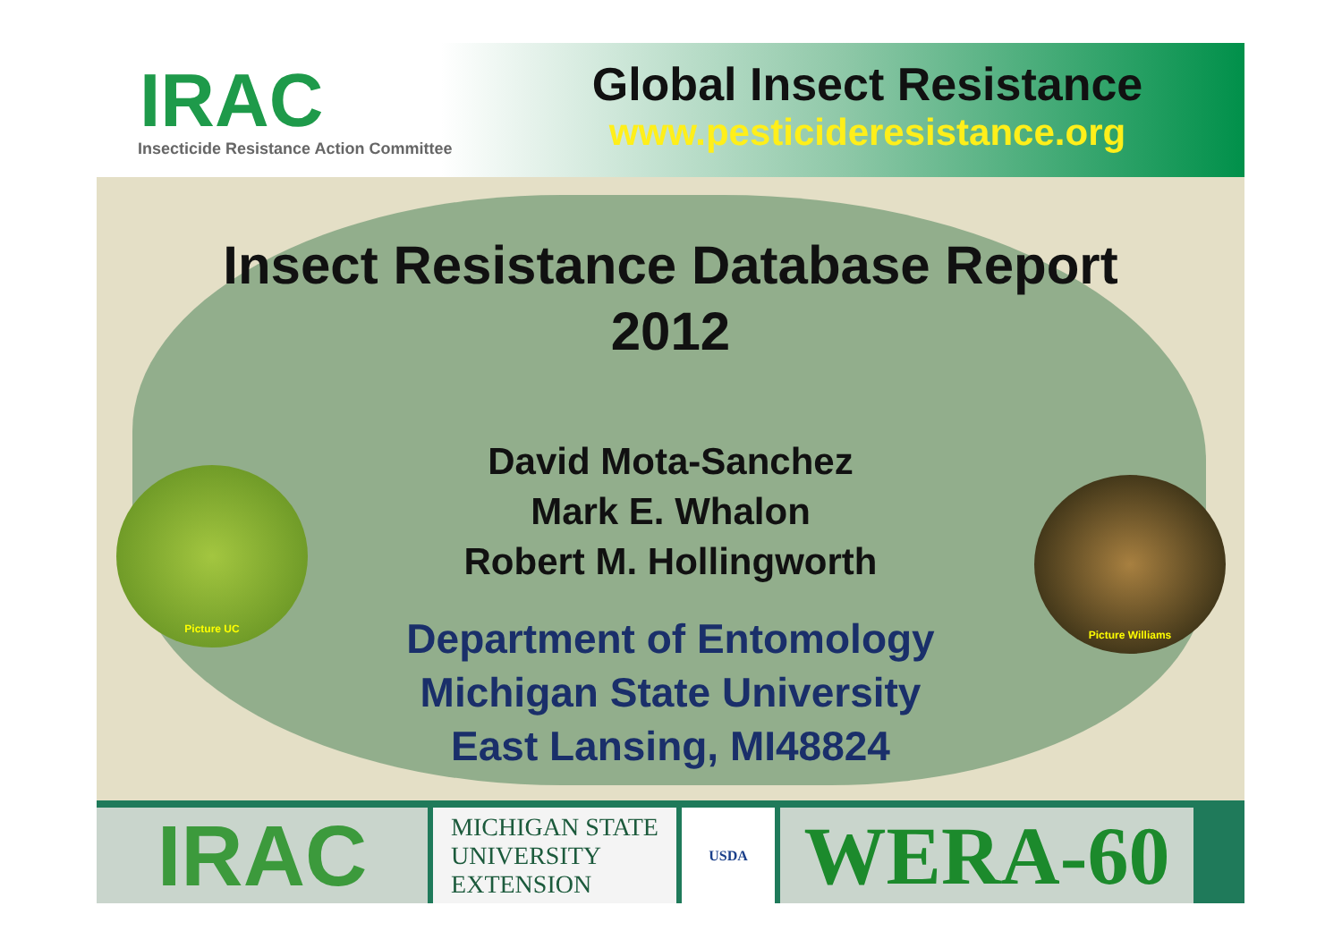IRAC
Insecticide Resistance Action Committee
Global Insect Resistance
www.pesticideresistance.org
Picture UC
Picture Williams
Insect Resistance Database Report
2012
David Mota-Sanchez
Mark E. Whalon
Robert M. Hollingworth
Department of Entomology
Michigan State University
East Lansing, MI48824
IRAC
MICHIGAN STATE
UNIVERSITY
EXTENSION
USDA
WERA-60